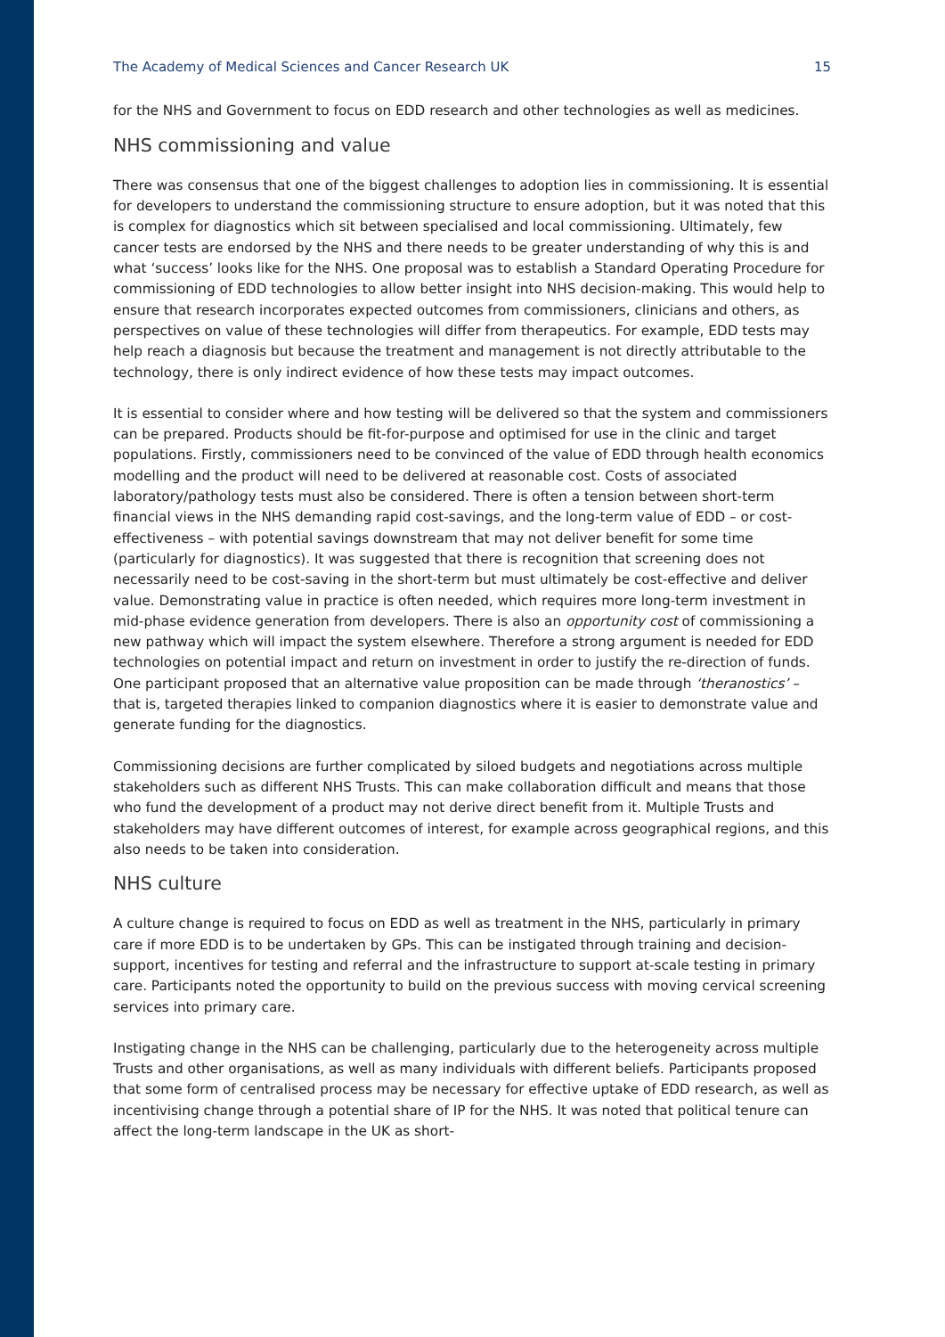The Academy of Medical Sciences and Cancer Research UK 15
for the NHS and Government to focus on EDD research and other technologies as well as medicines.
NHS commissioning and value
There was consensus that one of the biggest challenges to adoption lies in commissioning. It is essential for developers to understand the commissioning structure to ensure adoption, but it was noted that this is complex for diagnostics which sit between specialised and local commissioning. Ultimately, few cancer tests are endorsed by the NHS and there needs to be greater understanding of why this is and what ‘success’ looks like for the NHS. One proposal was to establish a Standard Operating Procedure for commissioning of EDD technologies to allow better insight into NHS decision-making. This would help to ensure that research incorporates expected outcomes from commissioners, clinicians and others, as perspectives on value of these technologies will differ from therapeutics. For example, EDD tests may help reach a diagnosis but because the treatment and management is not directly attributable to the technology, there is only indirect evidence of how these tests may impact outcomes.
It is essential to consider where and how testing will be delivered so that the system and commissioners can be prepared. Products should be fit-for-purpose and optimised for use in the clinic and target populations. Firstly, commissioners need to be convinced of the value of EDD through health economics modelling and the product will need to be delivered at reasonable cost. Costs of associated laboratory/pathology tests must also be considered. There is often a tension between short-term financial views in the NHS demanding rapid cost-savings, and the long-term value of EDD – or cost-effectiveness – with potential savings downstream that may not deliver benefit for some time (particularly for diagnostics). It was suggested that there is recognition that screening does not necessarily need to be cost-saving in the short-term but must ultimately be cost-effective and deliver value. Demonstrating value in practice is often needed, which requires more long-term investment in mid-phase evidence generation from developers. There is also an opportunity cost of commissioning a new pathway which will impact the system elsewhere. Therefore a strong argument is needed for EDD technologies on potential impact and return on investment in order to justify the re-direction of funds. One participant proposed that an alternative value proposition can be made through ‘theranostics’ – that is, targeted therapies linked to companion diagnostics where it is easier to demonstrate value and generate funding for the diagnostics.
Commissioning decisions are further complicated by siloed budgets and negotiations across multiple stakeholders such as different NHS Trusts. This can make collaboration difficult and means that those who fund the development of a product may not derive direct benefit from it. Multiple Trusts and stakeholders may have different outcomes of interest, for example across geographical regions, and this also needs to be taken into consideration.
NHS culture
A culture change is required to focus on EDD as well as treatment in the NHS, particularly in primary care if more EDD is to be undertaken by GPs. This can be instigated through training and decision-support, incentives for testing and referral and the infrastructure to support at-scale testing in primary care. Participants noted the opportunity to build on the previous success with moving cervical screening services into primary care.
Instigating change in the NHS can be challenging, particularly due to the heterogeneity across multiple Trusts and other organisations, as well as many individuals with different beliefs. Participants proposed that some form of centralised process may be necessary for effective uptake of EDD research, as well as incentivising change through a potential share of IP for the NHS. It was noted that political tenure can affect the long-term landscape in the UK as short-